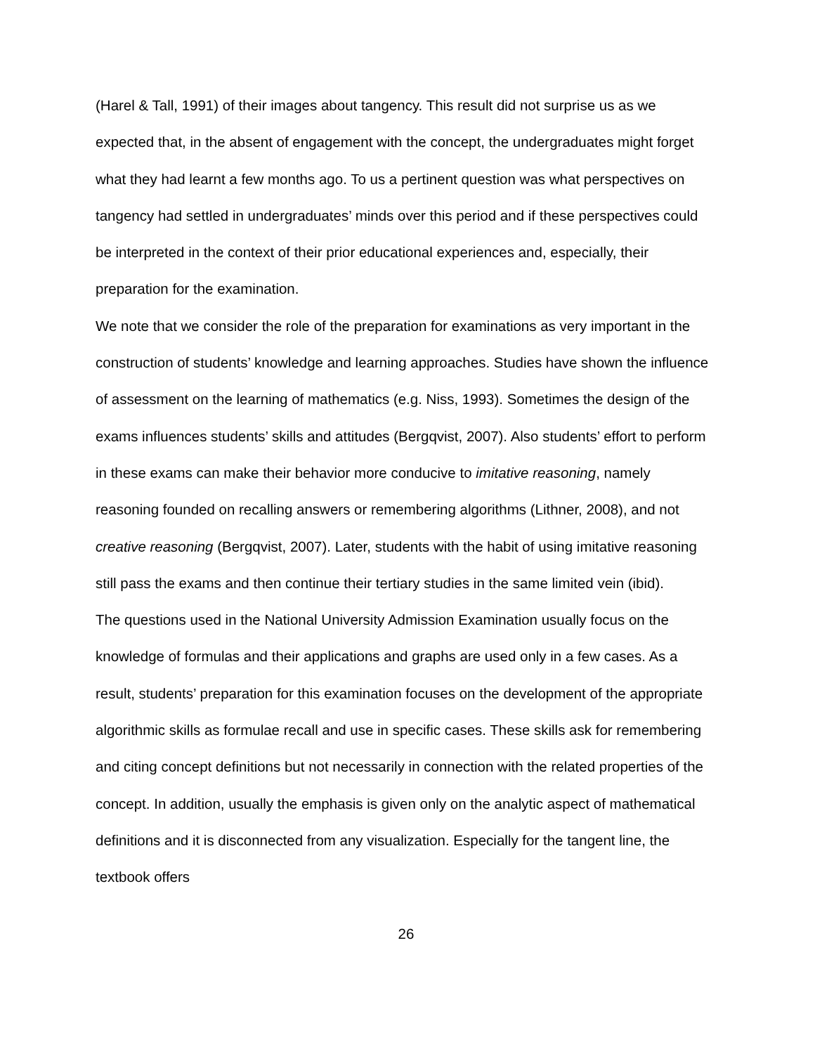(Harel & Tall, 1991) of their images about tangency. This result did not surprise us as we expected that, in the absent of engagement with the concept, the undergraduates might forget what they had learnt a few months ago. To us a pertinent question was what perspectives on tangency had settled in undergraduates’ minds over this period and if these perspectives could be interpreted in the context of their prior educational experiences and, especially, their preparation for the examination.
We note that we consider the role of the preparation for examinations as very important in the construction of students’ knowledge and learning approaches. Studies have shown the influence of assessment on the learning of mathematics (e.g. Niss, 1993). Sometimes the design of the exams influences students’ skills and attitudes (Bergqvist, 2007). Also students’ effort to perform in these exams can make their behavior more conducive to imitative reasoning, namely reasoning founded on recalling answers or remembering algorithms (Lithner, 2008), and not creative reasoning (Bergqvist, 2007). Later, students with the habit of using imitative reasoning still pass the exams and then continue their tertiary studies in the same limited vein (ibid).
The questions used in the National University Admission Examination usually focus on the knowledge of formulas and their applications and graphs are used only in a few cases. As a result, students’ preparation for this examination focuses on the development of the appropriate algorithmic skills as formulae recall and use in specific cases. These skills ask for remembering and citing concept definitions but not necessarily in connection with the related properties of the concept. In addition, usually the emphasis is given only on the analytic aspect of mathematical definitions and it is disconnected from any visualization. Especially for the tangent line, the textbook offers
26